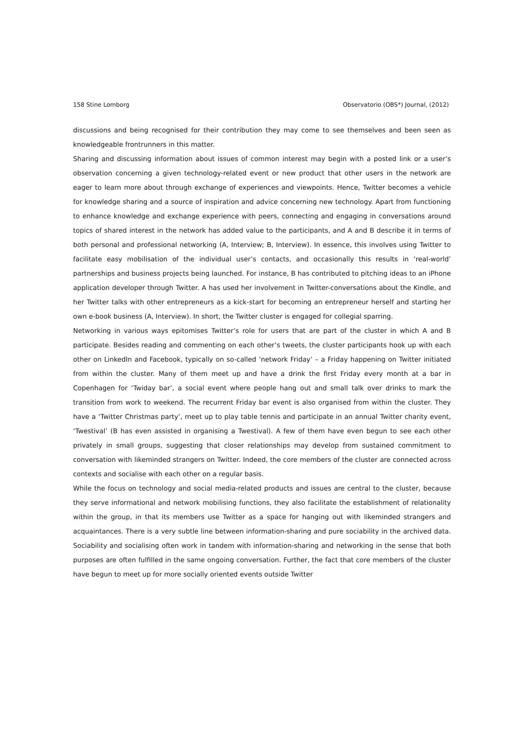158 Stine Lomborg Observatorio (OBS*) Journal, (2012)
discussions and being recognised for their contribution they may come to see themselves and been seen as knowledgeable frontrunners in this matter.
Sharing and discussing information about issues of common interest may begin with a posted link or a user’s observation concerning a given technology-related event or new product that other users in the network are eager to learn more about through exchange of experiences and viewpoints. Hence, Twitter becomes a vehicle for knowledge sharing and a source of inspiration and advice concerning new technology. Apart from functioning to enhance knowledge and exchange experience with peers, connecting and engaging in conversations around topics of shared interest in the network has added value to the participants, and A and B describe it in terms of both personal and professional networking (A, Interview; B, Interview). In essence, this involves using Twitter to facilitate easy mobilisation of the individual user’s contacts, and occasionally this results in ‘real-world’ partnerships and business projects being launched. For instance, B has contributed to pitching ideas to an iPhone application developer through Twitter. A has used her involvement in Twitter-conversations about the Kindle, and her Twitter talks with other entrepreneurs as a kick-start for becoming an entrepreneur herself and starting her own e-book business (A, Interview). In short, the Twitter cluster is engaged for collegial sparring.
Networking in various ways epitomises Twitter’s role for users that are part of the cluster in which A and B participate. Besides reading and commenting on each other’s tweets, the cluster participants hook up with each other on LinkedIn and Facebook, typically on so-called ‘network Friday’ – a Friday happening on Twitter initiated from within the cluster. Many of them meet up and have a drink the first Friday every month at a bar in Copenhagen for ‘Twiday bar’, a social event where people hang out and small talk over drinks to mark the transition from work to weekend. The recurrent Friday bar event is also organised from within the cluster. They have a ‘Twitter Christmas party’, meet up to play table tennis and participate in an annual Twitter charity event, ‘Twestival’ (B has even assisted in organising a Twestival). A few of them have even begun to see each other privately in small groups, suggesting that closer relationships may develop from sustained commitment to conversation with likeminded strangers on Twitter. Indeed, the core members of the cluster are connected across contexts and socialise with each other on a regular basis.
While the focus on technology and social media-related products and issues are central to the cluster, because they serve informational and network mobilising functions, they also facilitate the establishment of relationality within the group, in that its members use Twitter as a space for hanging out with likeminded strangers and acquaintances. There is a very subtle line between information-sharing and pure sociability in the archived data. Sociability and socialising often work in tandem with information-sharing and networking in the sense that both purposes are often fulfilled in the same ongoing conversation. Further, the fact that core members of the cluster have begun to meet up for more socially oriented events outside Twitter